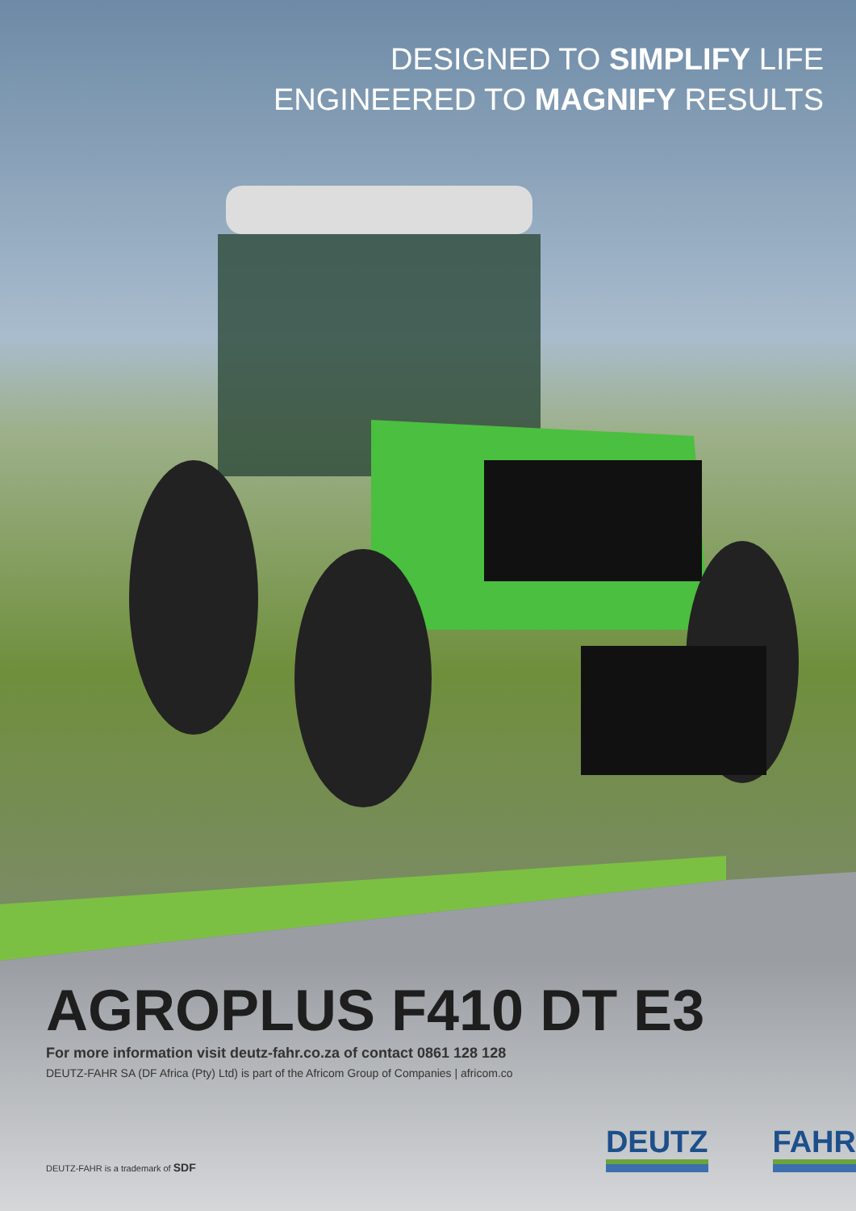DESIGNED TO SIMPLIFY LIFE
ENGINEERED TO MAGNIFY RESULTS
AGROPLUS F410 DT E3
For more information visit deutz-fahr.co.za of contact 0861 128 128
DEUTZ-FAHR SA (DF Africa (Pty) Ltd) is part of the Africom Group of Companies | africom.co
DEUTZ-FAHR is a trademark of SDF
DEUTZ FAHR